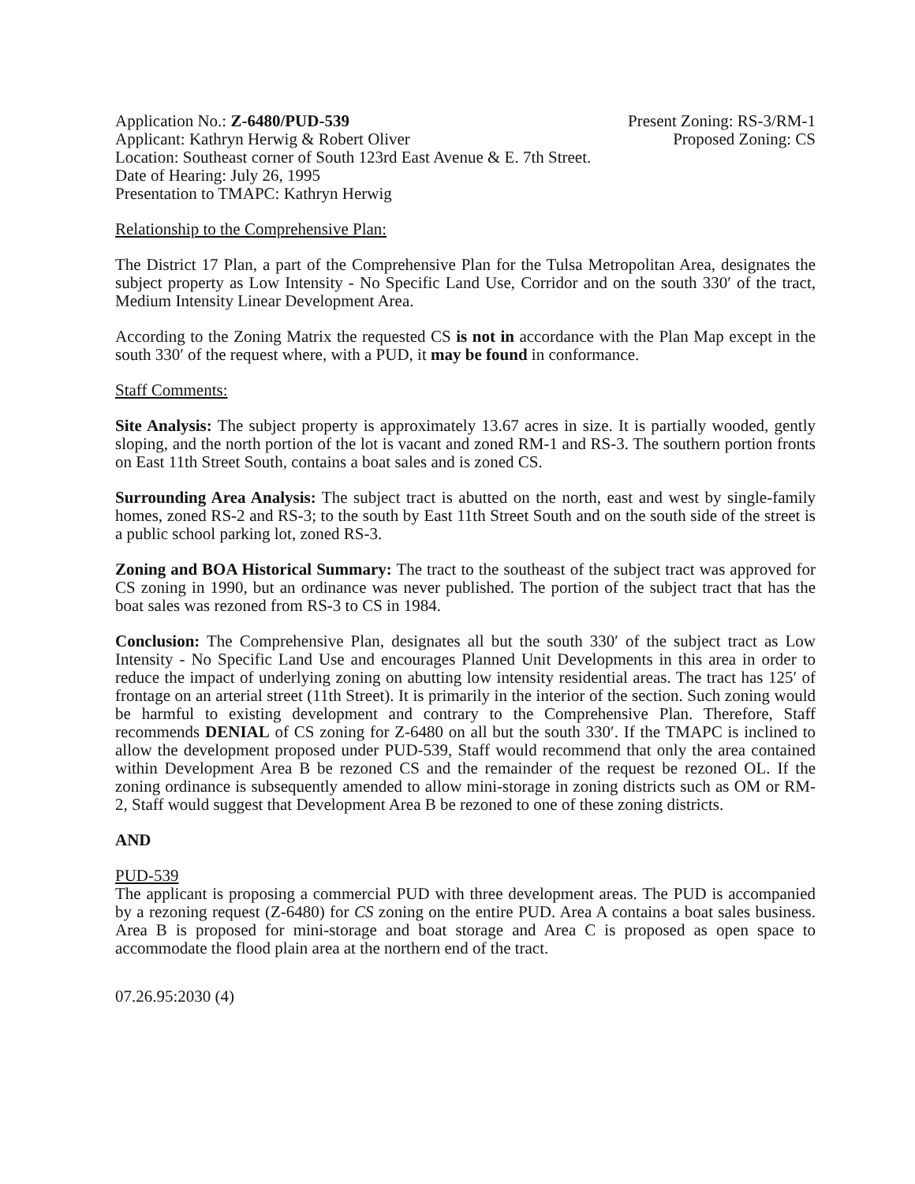Application No.: Z-6480/PUD-539 Present Zoning: RS-3/RM-1
Applicant: Kathryn Herwig & Robert Oliver Proposed Zoning: CS
Location: Southeast corner of South 123rd East Avenue & E. 7th Street.
Date of Hearing: July 26, 1995
Presentation to TMAPC: Kathryn Herwig
Relationship to the Comprehensive Plan:
The District 17 Plan, a part of the Comprehensive Plan for the Tulsa Metropolitan Area, designates the subject property as Low Intensity - No Specific Land Use, Corridor and on the south 330′ of the tract, Medium Intensity Linear Development Area.
According to the Zoning Matrix the requested CS is not in accordance with the Plan Map except in the south 330′ of the request where, with a PUD, it may be found in conformance.
Staff Comments:
Site Analysis: The subject property is approximately 13.67 acres in size. It is partially wooded, gently sloping, and the north portion of the lot is vacant and zoned RM-1 and RS-3. The southern portion fronts on East 11th Street South, contains a boat sales and is zoned CS.
Surrounding Area Analysis: The subject tract is abutted on the north, east and west by single-family homes, zoned RS-2 and RS-3; to the south by East 11th Street South and on the south side of the street is a public school parking lot, zoned RS-3.
Zoning and BOA Historical Summary: The tract to the southeast of the subject tract was approved for CS zoning in 1990, but an ordinance was never published. The portion of the subject tract that has the boat sales was rezoned from RS-3 to CS in 1984.
Conclusion: The Comprehensive Plan, designates all but the south 330′ of the subject tract as Low Intensity - No Specific Land Use and encourages Planned Unit Developments in this area in order to reduce the impact of underlying zoning on abutting low intensity residential areas. The tract has 125′ of frontage on an arterial street (11th Street). It is primarily in the interior of the section. Such zoning would be harmful to existing development and contrary to the Comprehensive Plan. Therefore, Staff recommends DENIAL of CS zoning for Z-6480 on all but the south 330′. If the TMAPC is inclined to allow the development proposed under PUD-539, Staff would recommend that only the area contained within Development Area B be rezoned CS and the remainder of the request be rezoned OL. If the zoning ordinance is subsequently amended to allow mini-storage in zoning districts such as OM or RM-2, Staff would suggest that Development Area B be rezoned to one of these zoning districts.
AND
PUD-539
The applicant is proposing a commercial PUD with three development areas. The PUD is accompanied by a rezoning request (Z-6480) for CS zoning on the entire PUD. Area A contains a boat sales business. Area B is proposed for mini-storage and boat storage and Area C is proposed as open space to accommodate the flood plain area at the northern end of the tract.
07.26.95:2030 (4)